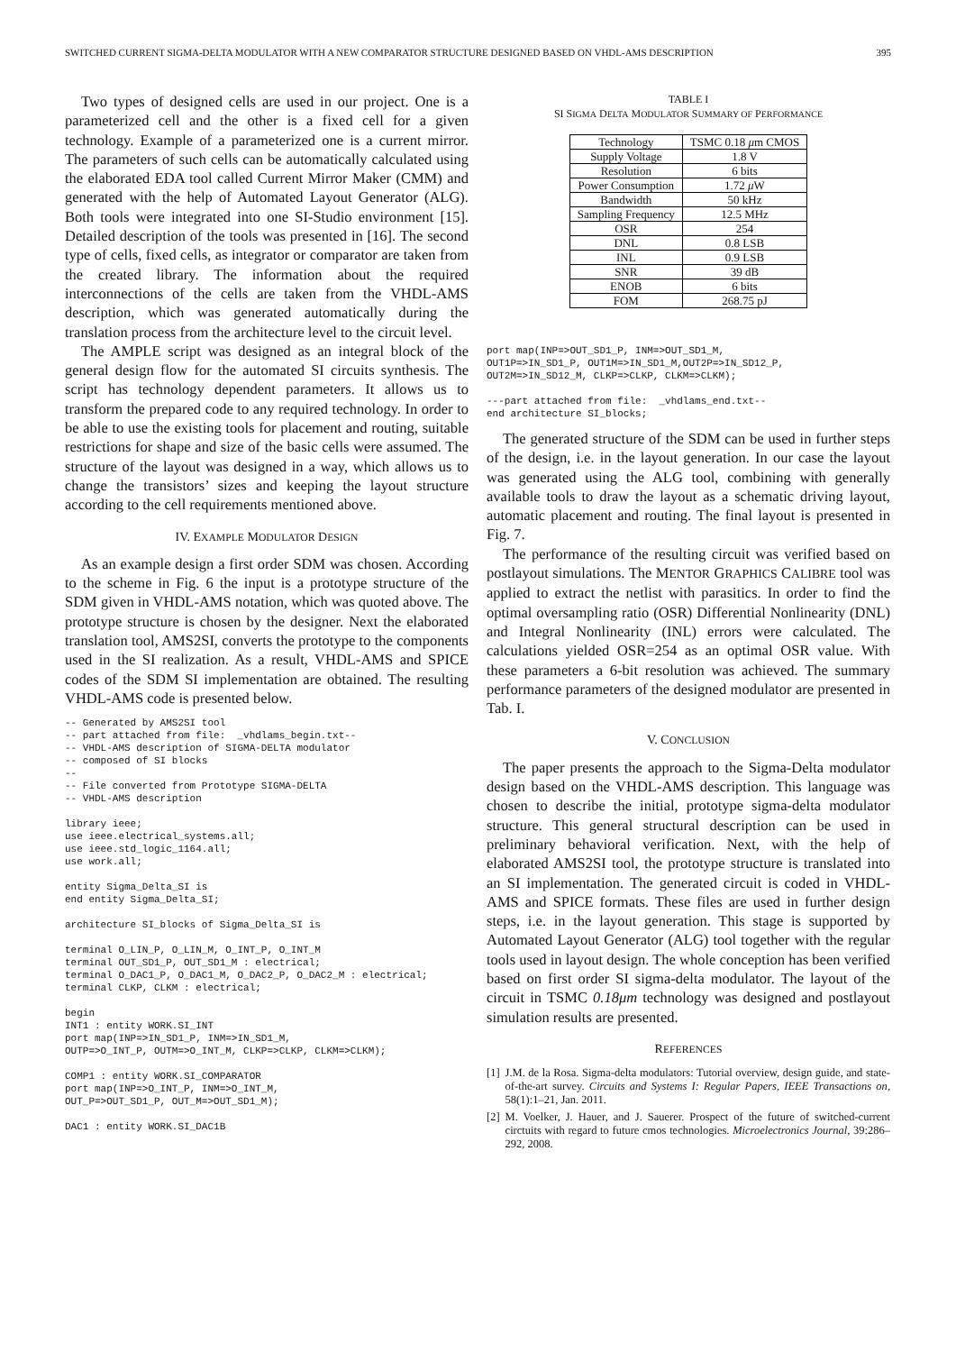SWITCHED CURRENT SIGMA-DELTA MODULATOR WITH A NEW COMPARATOR STRUCTURE DESIGNED BASED ON VHDL-AMS DESCRIPTION 395
Two types of designed cells are used in our project. One is a parameterized cell and the other is a fixed cell for a given technology. Example of a parameterized one is a current mirror. The parameters of such cells can be automatically calculated using the elaborated EDA tool called Current Mirror Maker (CMM) and generated with the help of Automated Layout Generator (ALG). Both tools were integrated into one SI-Studio environment [15]. Detailed description of the tools was presented in [16]. The second type of cells, fixed cells, as integrator or comparator are taken from the created library. The information about the required interconnections of the cells are taken from the VHDL-AMS description, which was generated automatically during the translation process from the architecture level to the circuit level.
The AMPLE script was designed as an integral block of the general design flow for the automated SI circuits synthesis. The script has technology dependent parameters. It allows us to transform the prepared code to any required technology. In order to be able to use the existing tools for placement and routing, suitable restrictions for shape and size of the basic cells were assumed. The structure of the layout was designed in a way, which allows us to change the transistors’ sizes and keeping the layout structure according to the cell requirements mentioned above.
IV. EXAMPLE MODULATOR DESIGN
As an example design a first order SDM was chosen. According to the scheme in Fig. 6 the input is a prototype structure of the SDM given in VHDL-AMS notation, which was quoted above. The prototype structure is chosen by the designer. Next the elaborated translation tool, AMS2SI, converts the prototype to the components used in the SI realization. As a result, VHDL-AMS and SPICE codes of the SDM SI implementation are obtained. The resulting VHDL-AMS code is presented below.
-- Generated by AMS2SI tool
-- part attached from file:  _vhdlams_begin.txt--
-- VHDL-AMS description of SIGMA-DELTA modulator
-- composed of SI blocks
--
-- File converted from Prototype SIGMA-DELTA
-- VHDL-AMS description

library ieee;
use ieee.electrical_systems.all;
use ieee.std_logic_1164.all;
use work.all;

entity Sigma_Delta_SI is
end entity Sigma_Delta_SI;

architecture SI_blocks of Sigma_Delta_SI is

terminal O_LIN_P, O_LIN_M, O_INT_P, O_INT_M
terminal OUT_SD1_P, OUT_SD1_M : electrical;
terminal O_DAC1_P, O_DAC1_M, O_DAC2_P, O_DAC2_M : electrical;
terminal CLKP, CLKM : electrical;

begin
INT1 : entity WORK.SI_INT
port map(INP=>IN_SD1_P, INM=>IN_SD1_M,
OUTP=>O_INT_P, OUTM=>O_INT_M, CLKP=>CLKP, CLKM=>CLKM);

COMP1 : entity WORK.SI_COMPARATOR
port map(INP=>O_INT_P, INM=>O_INT_M,
OUT_P=>OUT_SD1_P, OUT_M=>OUT_SD1_M);

DAC1 : entity WORK.SI_DAC1B
TABLE I
SI SIGMA DELTA MODULATOR SUMMARY OF PERFORMANCE
| Technology | TSMC 0.18 μ m CMOS |
| Supply Voltage | 1.8 V |
| Resolution | 6 bits |
| Power Consumption | 1.72 μ W |
| Bandwidth | 50 kHz |
| Sampling Frequency | 12.5 MHz |
| OSR | 254 |
| DNL | 0.8 LSB |
| INL | 0.9 LSB |
| SNR | 39 dB |
| ENOB | 6 bits |
| FOM | 268.75 pJ |
port map(INP=>OUT_SD1_P, INM=>OUT_SD1_M,
OUT1P=>IN_SD1_P, OUT1M=>IN_SD1_M,OUT2P=>IN_SD12_P,
OUT2M=>IN_SD12_M, CLKP=>CLKP, CLKM=>CLKM);

---part attached from file:  _vhdlams_end.txt--
end architecture SI_blocks;
The generated structure of the SDM can be used in further steps of the design, i.e. in the layout generation. In our case the layout was generated using the ALG tool, combining with generally available tools to draw the layout as a schematic driving layout, automatic placement and routing. The final layout is presented in Fig. 7.
The performance of the resulting circuit was verified based on postlayout simulations. The MENTOR GRAPHICS CALIBRE tool was applied to extract the netlist with parasitics. In order to find the optimal oversampling ratio (OSR) Differential Nonlinearity (DNL) and Integral Nonlinearity (INL) errors were calculated. The calculations yielded OSR=254 as an optimal OSR value. With these parameters a 6-bit resolution was achieved. The summary performance parameters of the designed modulator are presented in Tab. I.
V. CONCLUSION
The paper presents the approach to the Sigma-Delta modulator design based on the VHDL-AMS description. This language was chosen to describe the initial, prototype sigma-delta modulator structure. This general structural description can be used in preliminary behavioral verification. Next, with the help of elaborated AMS2SI tool, the prototype structure is translated into an SI implementation. The generated circuit is coded in VHDL-AMS and SPICE formats. These files are used in further design steps, i.e. in the layout generation. This stage is supported by Automated Layout Generator (ALG) tool together with the regular tools used in layout design. The whole conception has been verified based on first order SI sigma-delta modulator. The layout of the circuit in TSMC 0.18μm technology was designed and postlayout simulation results are presented.
REFERENCES
[1] J.M. de la Rosa. Sigma-delta modulators: Tutorial overview, design guide, and state-of-the-art survey. Circuits and Systems I: Regular Papers, IEEE Transactions on, 58(1):1–21, Jan. 2011.
[2] M. Voelker, J. Hauer, and J. Sauerer. Prospect of the future of switched-current circtuits with regard to future cmos technologies. Microelectronics Journal, 39:286–292, 2008.